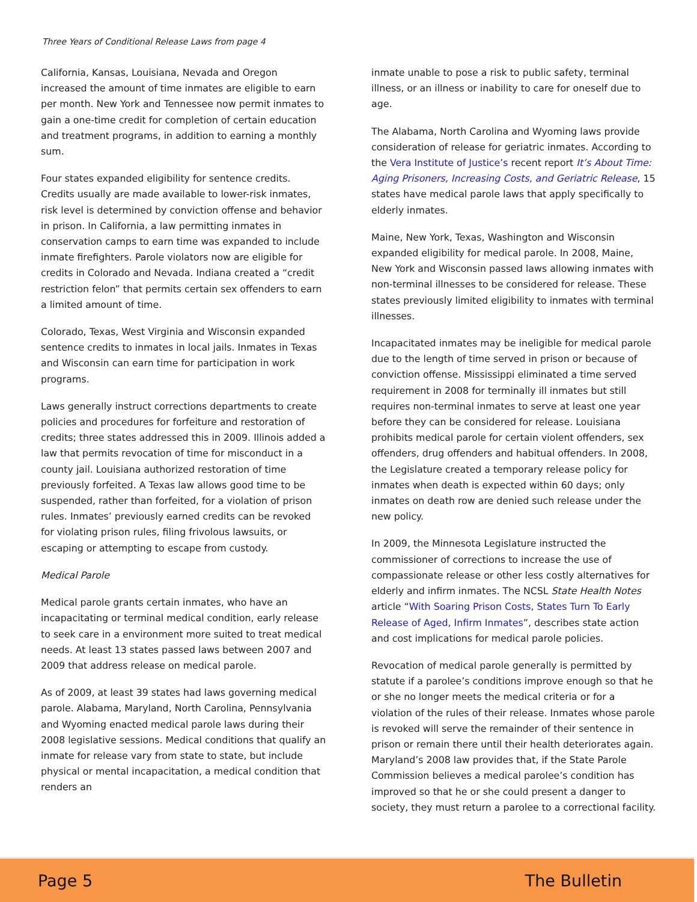Three Years of Conditional Release Laws from page 4
California, Kansas, Louisiana, Nevada and Oregon increased the amount of time inmates are eligible to earn per month. New York and Tennessee now permit inmates to gain a one-time credit for completion of certain education and treatment programs, in addition to earning a monthly sum.
Four states expanded eligibility for sentence credits. Credits usually are made available to lower-risk inmates, risk level is determined by conviction offense and behavior in prison. In California, a law permitting inmates in conservation camps to earn time was expanded to include inmate firefighters. Parole violators now are eligible for credits in Colorado and Nevada. Indiana created a “credit restriction felon” that permits certain sex offenders to earn a limited amount of time.
Colorado, Texas, West Virginia and Wisconsin expanded sentence credits to inmates in local jails. Inmates in Texas and Wisconsin can earn time for participation in work programs.
Laws generally instruct corrections departments to create policies and procedures for forfeiture and restoration of credits; three states addressed this in 2009. Illinois added a law that permits revocation of time for misconduct in a county jail. Louisiana authorized restoration of time previously forfeited. A Texas law allows good time to be suspended, rather than forfeited, for a violation of prison rules. Inmates’ previously earned credits can be revoked for violating prison rules, filing frivolous lawsuits, or escaping or attempting to escape from custody.
Medical Parole
Medical parole grants certain inmates, who have an incapacitating or terminal medical condition, early release to seek care in a environment more suited to treat medical needs. At least 13 states passed laws between 2007 and 2009 that address release on medical parole.
As of 2009, at least 39 states had laws governing medical parole. Alabama, Maryland, North Carolina, Pennsylvania and Wyoming enacted medical parole laws during their 2008 legislative sessions. Medical conditions that qualify an inmate for release vary from state to state, but include physical or mental incapacitation, a medical condition that renders an
inmate unable to pose a risk to public safety, terminal illness, or an illness or inability to care for oneself due to age.
The Alabama, North Carolina and Wyoming laws provide consideration of release for geriatric inmates. According to the Vera Institute of Justice’s recent report It’s About Time: Aging Prisoners, Increasing Costs, and Geriatric Release, 15 states have medical parole laws that apply specifically to elderly inmates.
Maine, New York, Texas, Washington and Wisconsin expanded eligibility for medical parole. In 2008, Maine, New York and Wisconsin passed laws allowing inmates with non-terminal illnesses to be considered for release. These states previously limited eligibility to inmates with terminal illnesses.
Incapacitated inmates may be ineligible for medical parole due to the length of time served in prison or because of conviction offense. Mississippi eliminated a time served requirement in 2008 for terminally ill inmates but still requires non-terminal inmates to serve at least one year before they can be considered for release. Louisiana prohibits medical parole for certain violent offenders, sex offenders, drug offenders and habitual offenders. In 2008, the Legislature created a temporary release policy for inmates when death is expected within 60 days; only inmates on death row are denied such release under the new policy.
In 2009, the Minnesota Legislature instructed the commissioner of corrections to increase the use of compassionate release or other less costly alternatives for elderly and infirm inmates. The NCSL State Health Notes article “With Soaring Prison Costs, States Turn To Early Release of Aged, Infirm Inmates”, describes state action and cost implications for medical parole policies.
Revocation of medical parole generally is permitted by statute if a parolee’s conditions improve enough so that he or she no longer meets the medical criteria or for a violation of the rules of their release. Inmates whose parole is revoked will serve the remainder of their sentence in prison or remain there until their health deteriorates again. Maryland’s 2008 law provides that, if the State Parole Commission believes a medical parolee’s condition has improved so that he or she could present a danger to society, they must return a parolee to a correctional facility.
Page 5 The Bulletin